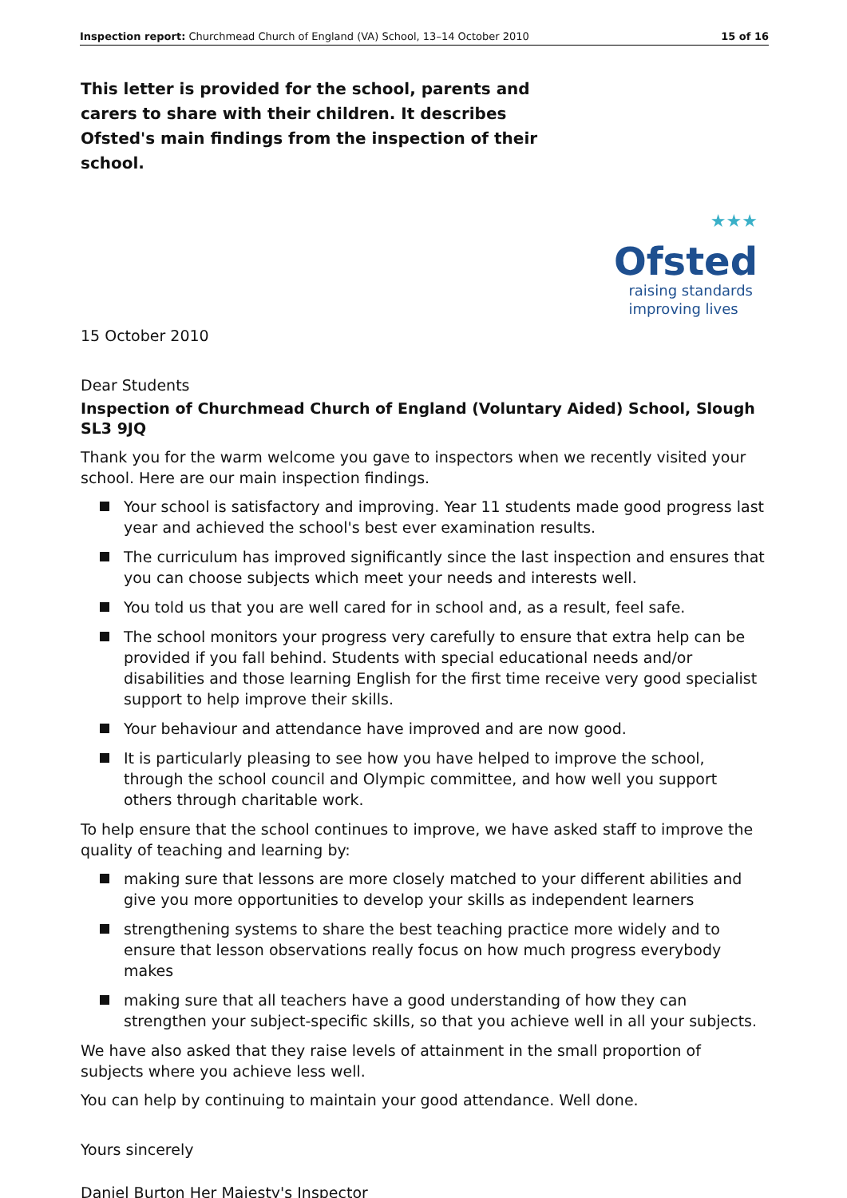Inspection report: Churchmead Church of England (VA) School, 13–14 October 2010
15 of 16
This letter is provided for the school, parents and carers to share with their children. It describes Ofsted's main findings from the inspection of their school.
★★★
Ofsted
raising standards
improving lives
15 October 2010
Dear Students
Inspection of Churchmead Church of England (Voluntary Aided) School, Slough SL3 9JQ
Thank you for the warm welcome you gave to inspectors when we recently visited your school. Here are our main inspection findings.
Your school is satisfactory and improving. Year 11 students made good progress last year and achieved the school's best ever examination results.
The curriculum has improved significantly since the last inspection and ensures that you can choose subjects which meet your needs and interests well.
You told us that you are well cared for in school and, as a result, feel safe.
The school monitors your progress very carefully to ensure that extra help can be provided if you fall behind. Students with special educational needs and/or disabilities and those learning English for the first time receive very good specialist support to help improve their skills.
Your behaviour and attendance have improved and are now good.
It is particularly pleasing to see how you have helped to improve the school, through the school council and Olympic committee, and how well you support others through charitable work.
To help ensure that the school continues to improve, we have asked staff to improve the quality of teaching and learning by:
making sure that lessons are more closely matched to your different abilities and give you more opportunities to develop your skills as independent learners
strengthening systems to share the best teaching practice more widely and to ensure that lesson observations really focus on how much progress everybody makes
making sure that all teachers have a good understanding of how they can strengthen your subject-specific skills, so that you achieve well in all your subjects.
We have also asked that they raise levels of attainment in the small proportion of subjects where you achieve less well.
You can help by continuing to maintain your good attendance. Well done.
Yours sincerely
Daniel Burton Her Majesty's Inspector